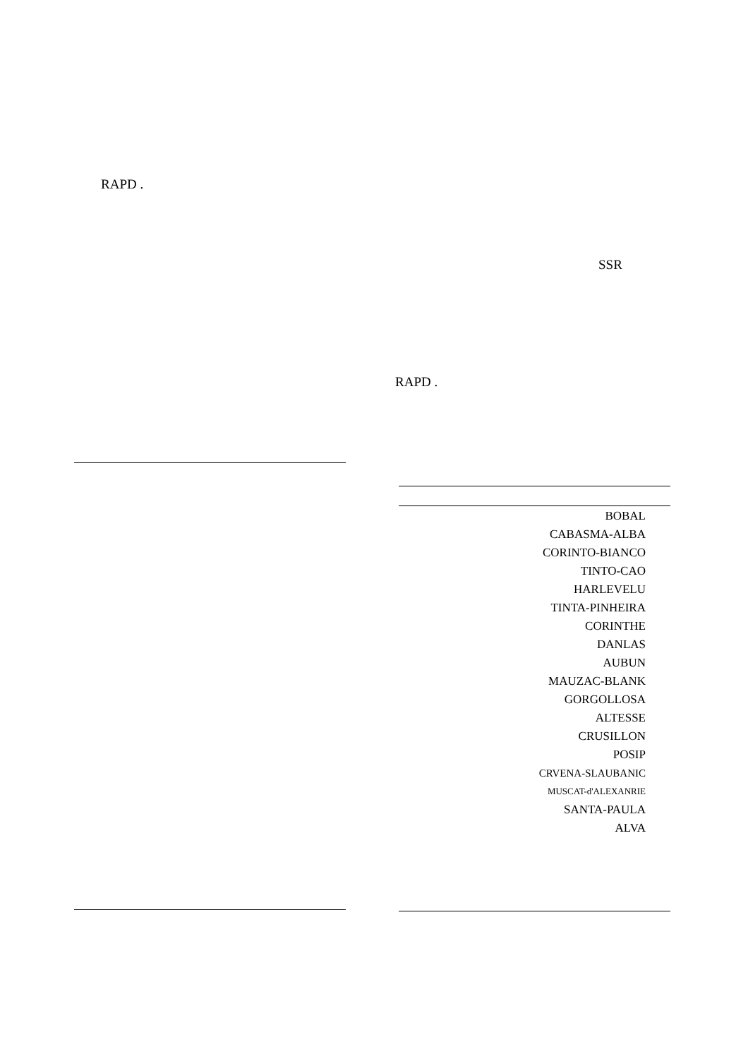RAPD .
SSR
RAPD .
| BOBAL |
| CABASMA-ALBA |
| CORINTO-BIANCO |
| TINTO-CAO |
| HARLEVELU |
| TINTA-PINHEIRA |
| CORINTHE |
| DANLAS |
| AUBUN |
| MAUZAC-BLANK |
| GORGOLLOSA |
| ALTESSE |
| CRUSILLON |
| POSIP |
| CRVENA-SLAUBANIC |
| MUSCAT-d'ALEXANRIE |
| SANTA-PAULA |
| ALVA |